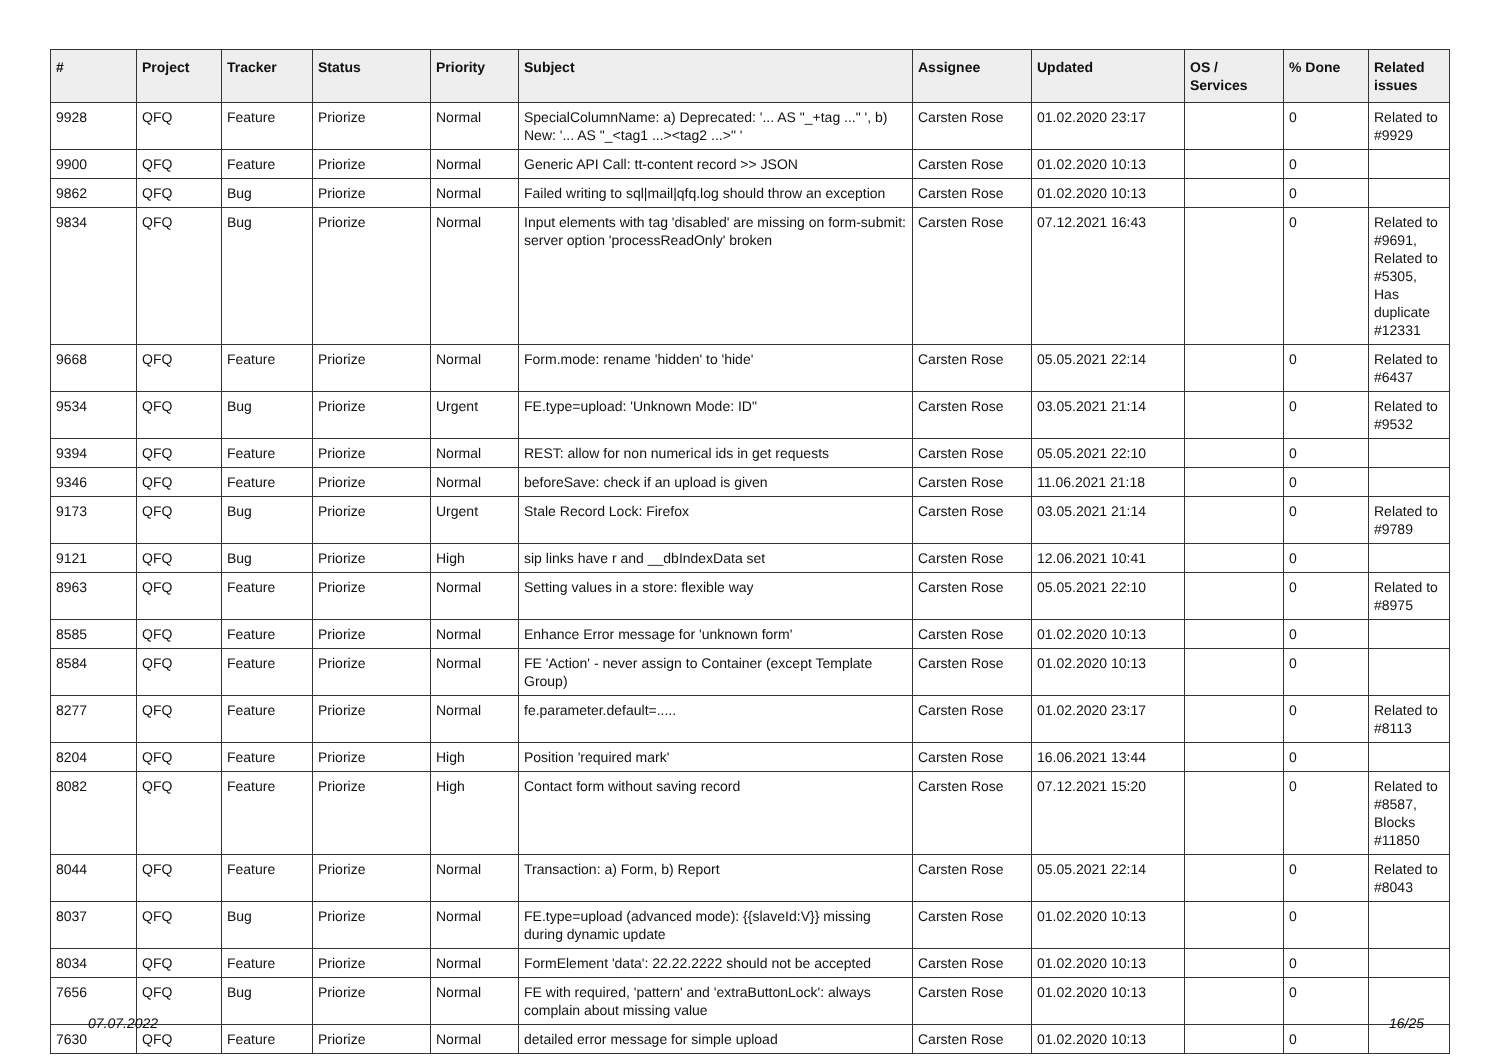| # | Project | Tracker | Status | Priority | Subject | Assignee | Updated | OS / Services | % Done | Related issues |
| --- | --- | --- | --- | --- | --- | --- | --- | --- | --- | --- |
| 9928 | QFQ | Feature | Priorize | Normal | SpecialColumnName: a) Deprecated: '... AS "_+tag ..." ', b) New: '... AS "_<tag1 ...><tag2 ...>" ' | Carsten Rose | 01.02.2020 23:17 | | 0 | Related to #9929 |
| 9900 | QFQ | Feature | Priorize | Normal | Generic API Call: tt-content record >> JSON | Carsten Rose | 01.02.2020 10:13 | | 0 | |
| 9862 | QFQ | Bug | Priorize | Normal | Failed writing to sql/mail/qfq.log should throw an exception | Carsten Rose | 01.02.2020 10:13 | | 0 | |
| 9834 | QFQ | Bug | Priorize | Normal | Input elements with tag 'disabled' are missing on form-submit: server option 'processReadOnly' broken | Carsten Rose | 07.12.2021 16:43 | | 0 | Related to #9691, Related to #5305, Has duplicate #12331 |
| 9668 | QFQ | Feature | Priorize | Normal | Form.mode: rename 'hidden' to 'hide' | Carsten Rose | 05.05.2021 22:14 | | 0 | Related to #6437 |
| 9534 | QFQ | Bug | Priorize | Urgent | FE.type=upload: 'Unknown Mode: ID" | Carsten Rose | 03.05.2021 21:14 | | 0 | Related to #9532 |
| 9394 | QFQ | Feature | Priorize | Normal | REST: allow for non numerical ids in get requests | Carsten Rose | 05.05.2021 22:10 | | 0 | |
| 9346 | QFQ | Feature | Priorize | Normal | beforeSave: check if an upload is given | Carsten Rose | 11.06.2021 21:18 | | 0 | |
| 9173 | QFQ | Bug | Priorize | Urgent | Stale Record Lock: Firefox | Carsten Rose | 03.05.2021 21:14 | | 0 | Related to #9789 |
| 9121 | QFQ | Bug | Priorize | High | sip links have r and __dbIndexData set | Carsten Rose | 12.06.2021 10:41 | | 0 | |
| 8963 | QFQ | Feature | Priorize | Normal | Setting values in a store: flexible way | Carsten Rose | 05.05.2021 22:10 | | 0 | Related to #8975 |
| 8585 | QFQ | Feature | Priorize | Normal | Enhance Error message for 'unknown form' | Carsten Rose | 01.02.2020 10:13 | | 0 | |
| 8584 | QFQ | Feature | Priorize | Normal | FE 'Action' - never assign to Container (except Template Group) | Carsten Rose | 01.02.2020 10:13 | | 0 | |
| 8277 | QFQ | Feature | Priorize | Normal | fe.parameter.default=..... | Carsten Rose | 01.02.2020 23:17 | | 0 | Related to #8113 |
| 8204 | QFQ | Feature | Priorize | High | Position 'required mark' | Carsten Rose | 16.06.2021 13:44 | | 0 | |
| 8082 | QFQ | Feature | Priorize | High | Contact form without saving record | Carsten Rose | 07.12.2021 15:20 | | 0 | Related to #8587, Blocks #11850 |
| 8044 | QFQ | Feature | Priorize | Normal | Transaction: a) Form, b) Report | Carsten Rose | 05.05.2021 22:14 | | 0 | Related to #8043 |
| 8037 | QFQ | Bug | Priorize | Normal | FE.type=upload (advanced mode): {{slaveId:V}} missing during dynamic update | Carsten Rose | 01.02.2020 10:13 | | 0 | |
| 8034 | QFQ | Feature | Priorize | Normal | FormElement 'data': 22.22.2222 should not be accepted | Carsten Rose | 01.02.2020 10:13 | | 0 | |
| 7656 | QFQ | Bug | Priorize | Normal | FE with required, 'pattern' and 'extraButtonLock': always complain about missing value | Carsten Rose | 01.02.2020 10:13 | | 0 | |
| 7630 | QFQ | Feature | Priorize | Normal | detailed error message for simple upload | Carsten Rose | 01.02.2020 10:13 | | 0 | |
07.07.2022 16/25